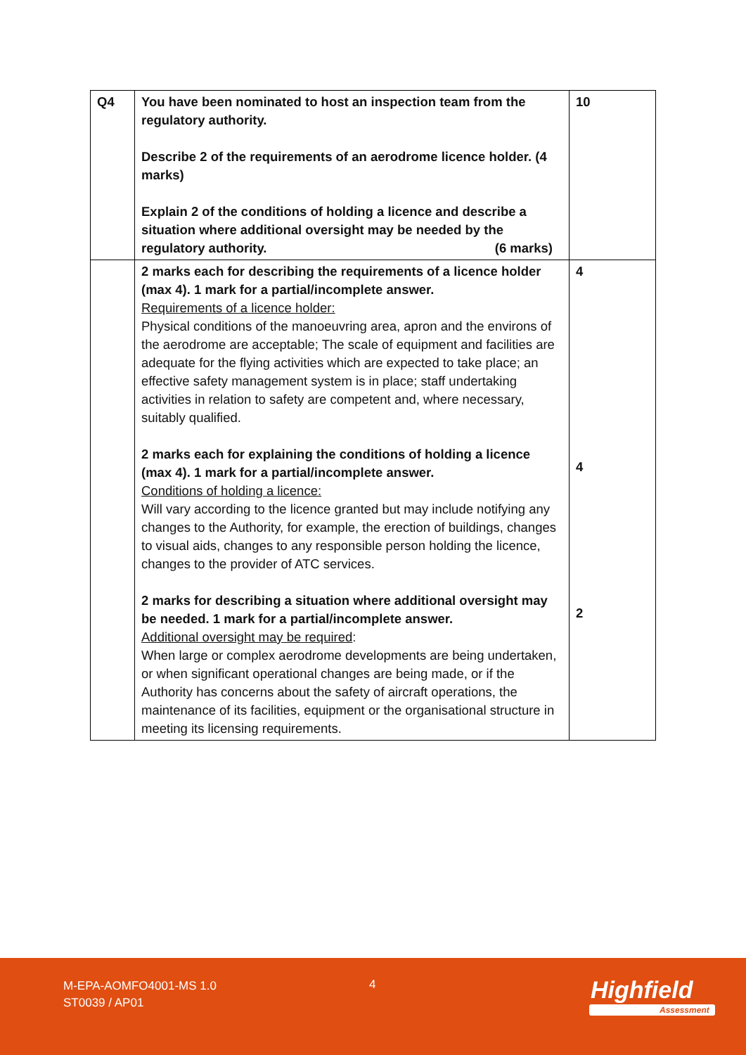| Q4 | You have been nominated to host an inspection team from the regulatory authority. Describe 2 of the requirements of an aerodrome licence holder. (4 marks) Explain 2 of the conditions of holding a licence and describe a situation where additional oversight may be needed by the regulatory authority. (6 marks) | 10 |
| | 2 marks each for describing the requirements of a licence holder (max 4). 1 mark for a partial/incomplete answer. Requirements of a licence holder: Physical conditions of the manoeuvring area, apron and the environs of the aerodrome are acceptable; The scale of equipment and facilities are adequate for the flying activities which are expected to take place; an effective safety management system is in place; staff undertaking activities in relation to safety are competent and, where necessary, suitably qualified. 2 marks each for explaining the conditions of holding a licence (max 4). 1 mark for a partial/incomplete answer. Conditions of holding a licence: Will vary according to the licence granted but may include notifying any changes to the Authority, for example, the erection of buildings, changes to visual aids, changes to any responsible person holding the licence, changes to the provider of ATC services. 2 marks for describing a situation where additional oversight may be needed. 1 mark for a partial/incomplete answer. Additional oversight may be required : When large or complex aerodrome developments are being undertaken, or when significant operational changes are being made, or if the Authority has concerns about the safety of aircraft operations, the maintenance of its facilities, equipment or the organisational structure in meeting its licensing requirements. | 4 4 2 |
M-EPA-AOMFO4001-MS 1.0
ST0039 / AP01
4 Highfield
Assessment